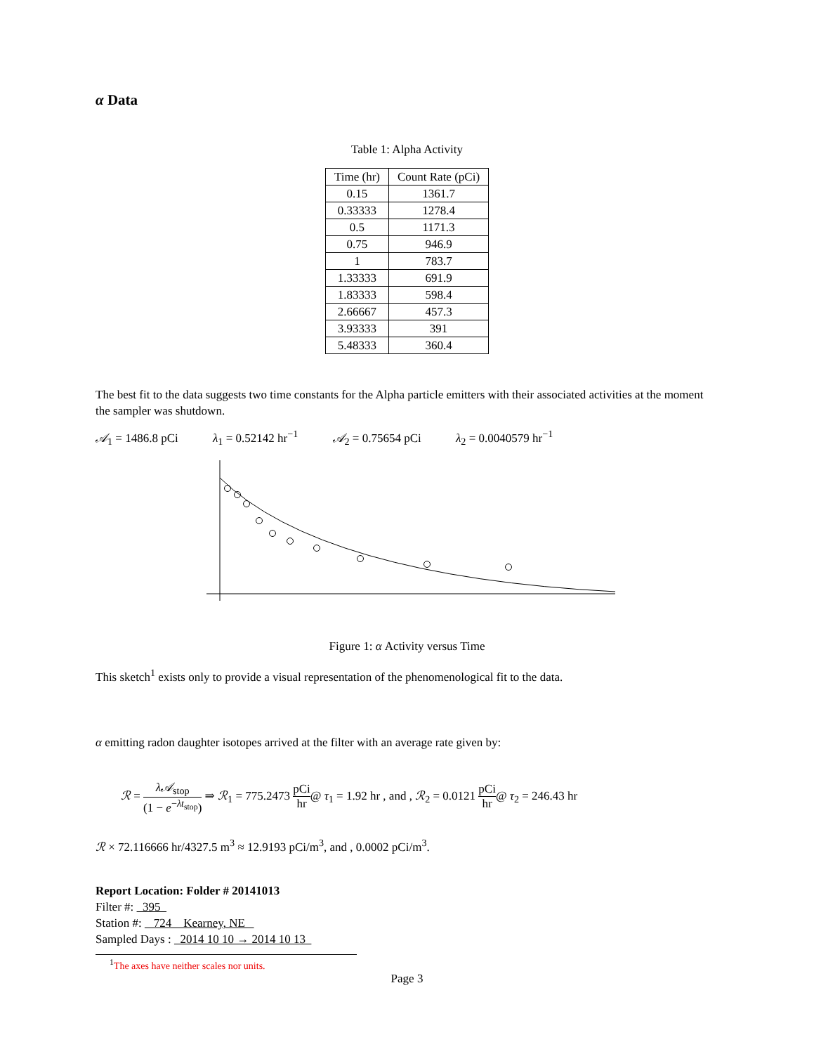α Data
Table 1: Alpha Activity
| Time (hr) | Count Rate (pCi) |
| --- | --- |
| 0.15 | 1361.7 |
| 0.33333 | 1278.4 |
| 0.5 | 1171.3 |
| 0.75 | 946.9 |
| 1 | 783.7 |
| 1.33333 | 691.9 |
| 1.83333 | 598.4 |
| 2.66667 | 457.3 |
| 3.93333 | 391 |
| 5.48333 | 360.4 |
The best fit to the data suggests two time constants for the Alpha particle emitters with their associated activities at the moment the sampler was shutdown.
𝒜<sub>1</sub> = 1486.8 pCi λ<sub>1</sub> = 0.52142 hr<sup>−1</sup> 𝒜<sub>2</sub> = 0.75654 pCi λ<sub>2</sub> = 0.0040579 hr<sup>−1</sup>
Figure 1: α Activity versus Time
This sketch<sup>1</sup> exists only to provide a visual representation of the phenomenological fit to the data.
α emitting radon daughter isotopes arrived at the filter with an average rate given by:
ℛ = λ𝒜<sub>stop</sub> (1 − e<sup>−λt<sub>stop</sub></sup>) ⇒ ℛ<sub>1</sub> = 775.2473 pCi hr@ τ<sub>1</sub> = 1.92 hr , and , ℛ<sub>2</sub> = 0.0121 pCi hr@ τ<sub>2</sub> = 246.43 hr
ℛ × 72.116666 hr/4327.5 m<sup>3</sup> ≈ 12.9193 pCi/m<sup>3</sup>, and , 0.0002 pCi/m<sup>3</sup>.
Report Location: Folder # 20141013
Filter #: 395
Station #: 724 Kearney, NE
Sampled Days : 2014 10 10 → 2014 10 13
<sup>1</sup> The axes have neither scales nor units.
Page 3